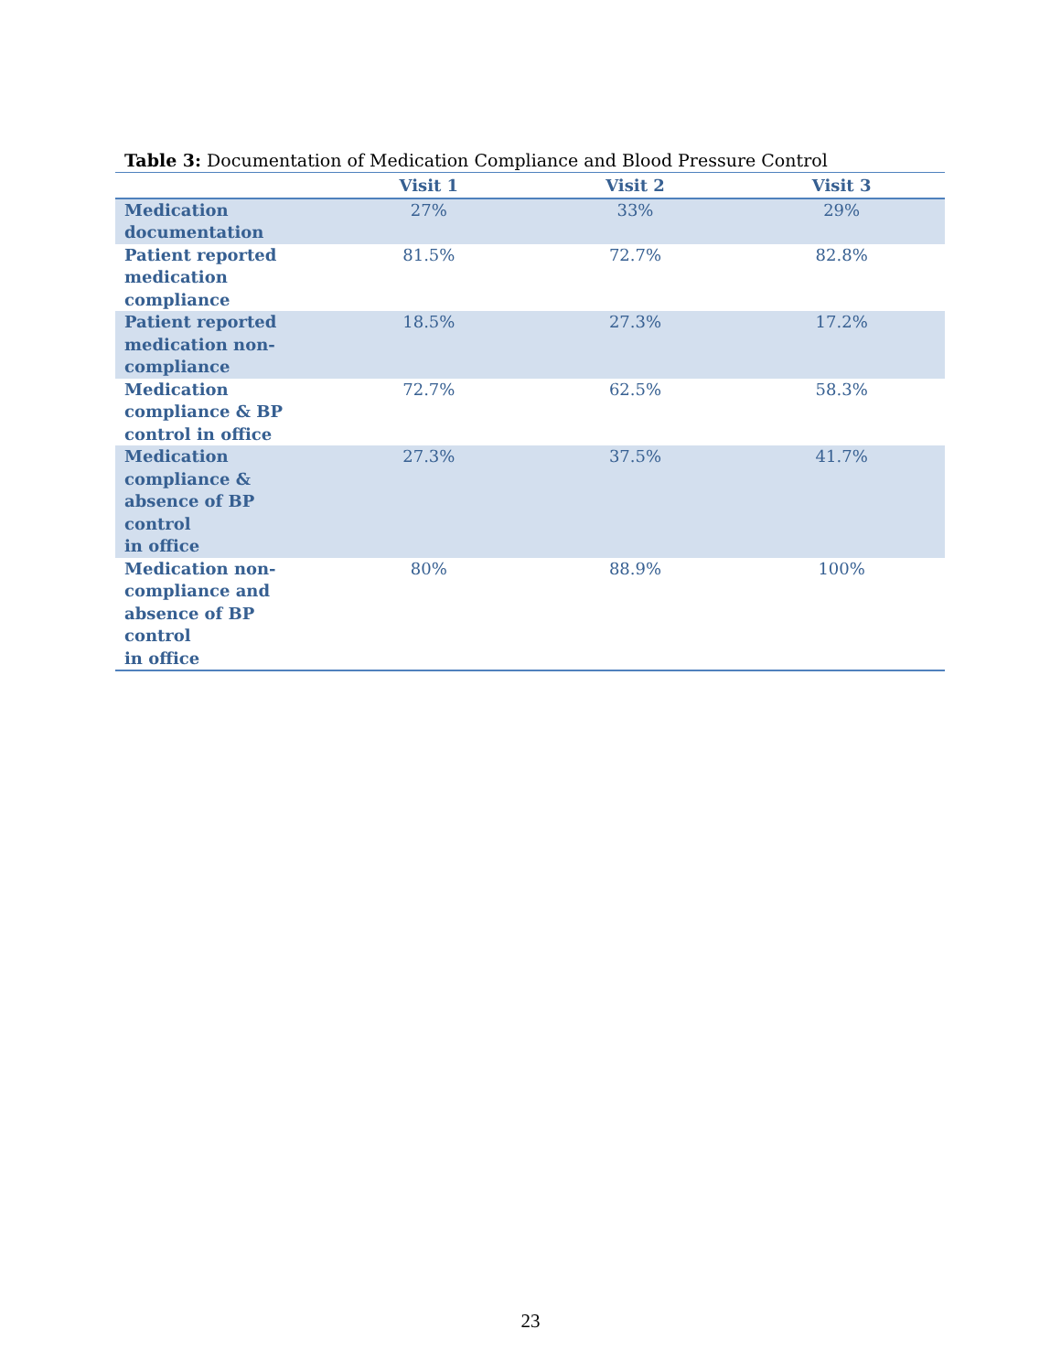Table 3: Documentation of Medication Compliance and Blood Pressure Control
| | Visit 1 | Visit 2 | Visit 3 |
| --- | --- | --- | --- |
| Medication documentation | 27% | 33% | 29% |
| Patient reported medication compliance | 81.5% | 72.7% | 82.8% |
| Patient reported medication non- compliance | 18.5% | 27.3% | 17.2% |
| Medication compliance & BP control in office | 72.7% | 62.5% | 58.3% |
| Medication compliance & absence of BP control in office | 27.3% | 37.5% | 41.7% |
| Medication non- compliance and absence of BP control in office | 80% | 88.9% | 100% |
23